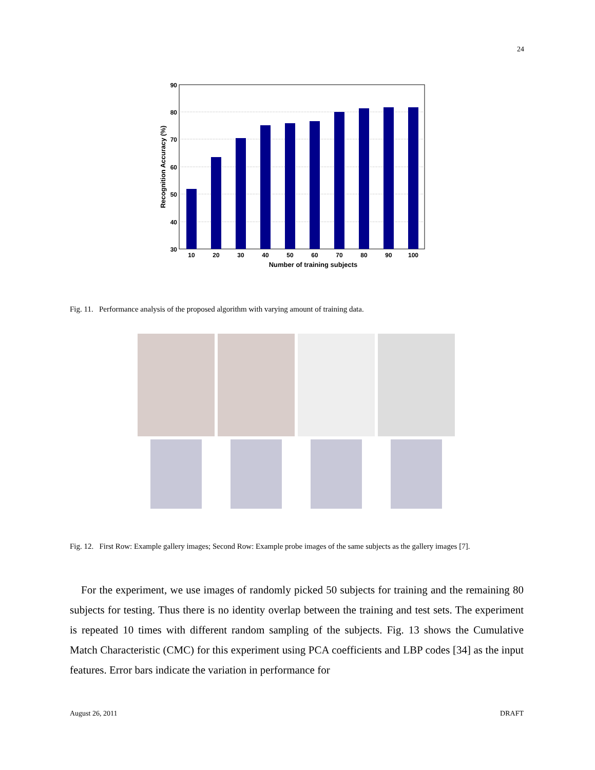24
90
80
70
60
50
40
30
10
20
30
40
50
60
70
80
90
100
Number of training subjects
Recognition Accuracy (%)
Fig. 11. Performance analysis of the proposed algorithm with varying amount of training data.
Fig. 12. First Row: Example gallery images; Second Row: Example probe images of the same subjects as the gallery images [7].
For the experiment, we use images of randomly picked 50 subjects for training and the remaining 80 subjects for testing. Thus there is no identity overlap between the training and test sets. The experiment is repeated 10 times with different random sampling of the subjects. Fig. 13 shows the Cumulative Match Characteristic (CMC) for this experiment using PCA coefficients and LBP codes [34] as the input features. Error bars indicate the variation in performance for
August 26, 2011 DRAFT